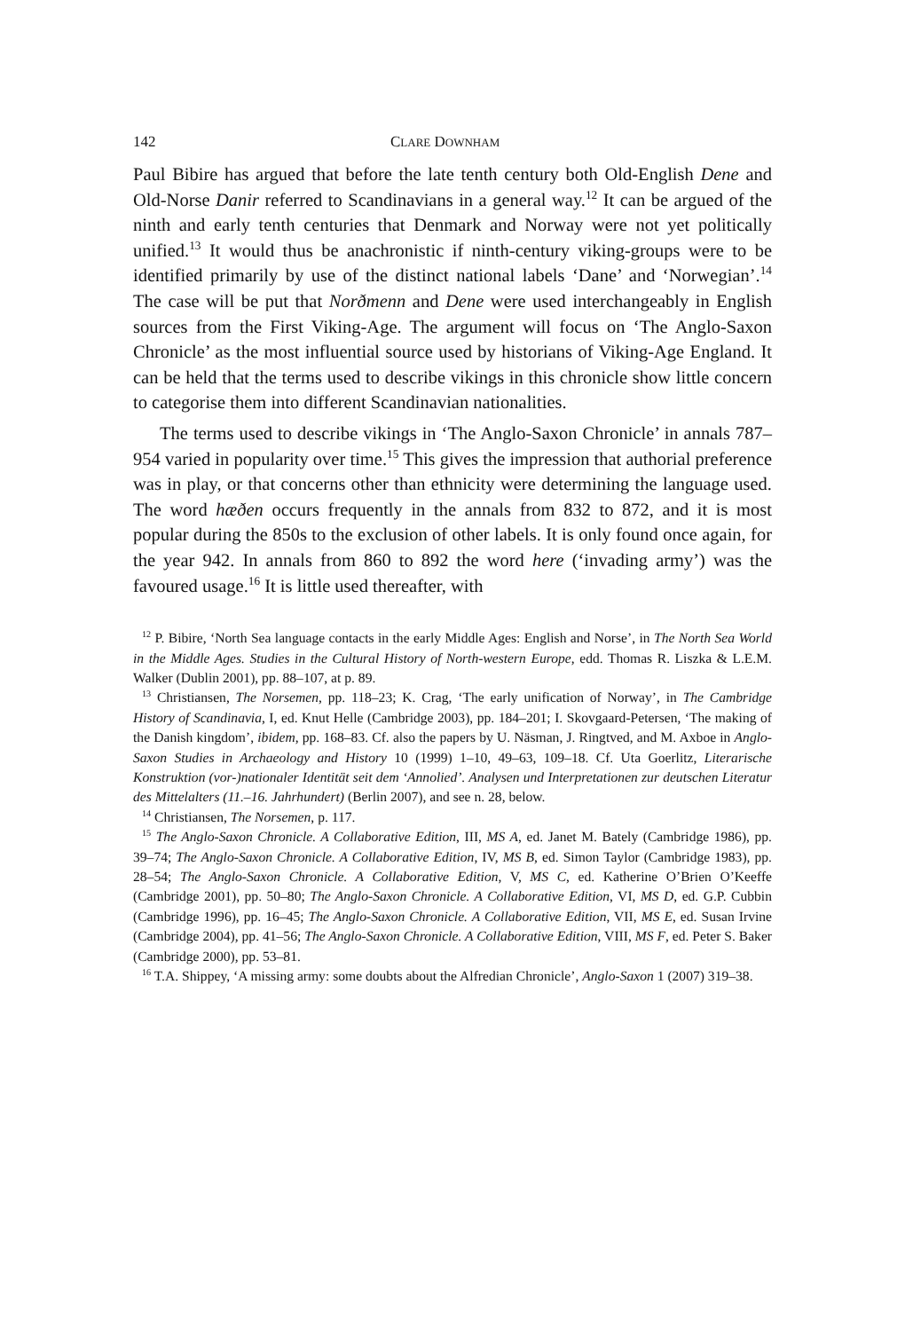142 CLARE DOWNHAM
Paul Bibire has argued that before the late tenth century both Old-English Dene and Old-Norse Danir referred to Scandinavians in a general way.<sup>12</sup> It can be argued of the ninth and early tenth centuries that Denmark and Norway were not yet politically unified.<sup>13</sup> It would thus be anachronistic if ninth-century viking-groups were to be identified primarily by use of the distinct national labels ‘Dane’ and ‘Norwegian’.<sup>14</sup> The case will be put that Norðmenn and Dene were used interchangeably in English sources from the First Viking-Age. The argument will focus on ‘The Anglo-Saxon Chronicle’ as the most influential source used by historians of Viking-Age England. It can be held that the terms used to describe vikings in this chronicle show little concern to categorise them into different Scandinavian nationalities.
The terms used to describe vikings in ‘The Anglo-Saxon Chronicle’ in annals 787–954 varied in popularity over time.<sup>15</sup> This gives the impression that authorial preference was in play, or that concerns other than ethnicity were determining the language used. The word hæðen occurs frequently in the annals from 832 to 872, and it is most popular during the 850s to the exclusion of other labels. It is only found once again, for the year 942. In annals from 860 to 892 the word here (‘invading army’) was the favoured usage.<sup>16</sup> It is little used thereafter, with
<sup>12</sup> P. Bibire, ‘North Sea language contacts in the early Middle Ages: English and Norse’, in The North Sea World in the Middle Ages. Studies in the Cultural History of North-western Europe, edd. Thomas R. Liszka & L.E.M. Walker (Dublin 2001), pp. 88–107, at p. 89.
<sup>13</sup> Christiansen, The Norsemen, pp. 118–23; K. Crag, ‘The early unification of Norway’, in The Cambridge History of Scandinavia, I, ed. Knut Helle (Cambridge 2003), pp. 184–201; I. Skovgaard-Petersen, ‘The making of the Danish kingdom’, ibidem, pp. 168–83. Cf. also the papers by U. Näsman, J. Ringtved, and M. Axboe in Anglo-Saxon Studies in Archaeology and History 10 (1999) 1–10, 49–63, 109–18. Cf. Uta Goerlitz, Literarische Konstruktion (vor-)nationaler Identität seit dem ‘Annolied’. Analysen und Interpretationen zur deutschen Literatur des Mittelalters (11.–16. Jahrhundert) (Berlin 2007), and see n. 28, below.
<sup>14</sup> Christiansen, The Norsemen, p. 117.
<sup>15</sup> The Anglo-Saxon Chronicle. A Collaborative Edition, III, MS A, ed. Janet M. Bately (Cambridge 1986), pp. 39–74; The Anglo-Saxon Chronicle. A Collaborative Edition, IV, MS B, ed. Simon Taylor (Cambridge 1983), pp. 28–54; The Anglo-Saxon Chronicle. A Collaborative Edition, V, MS C, ed. Katherine O’Brien O’Keeffe (Cambridge 2001), pp. 50–80; The Anglo-Saxon Chronicle. A Collaborative Edition, VI, MS D, ed. G.P. Cubbin (Cambridge 1996), pp. 16–45; The Anglo-Saxon Chronicle. A Collaborative Edition, VII, MS E, ed. Susan Irvine (Cambridge 2004), pp. 41–56; The Anglo-Saxon Chronicle. A Collaborative Edition, VIII, MS F, ed. Peter S. Baker (Cambridge 2000), pp. 53–81.
<sup>16</sup> T.A. Shippey, ‘A missing army: some doubts about the Alfredian Chronicle’, Anglo-Saxon 1 (2007) 319–38.